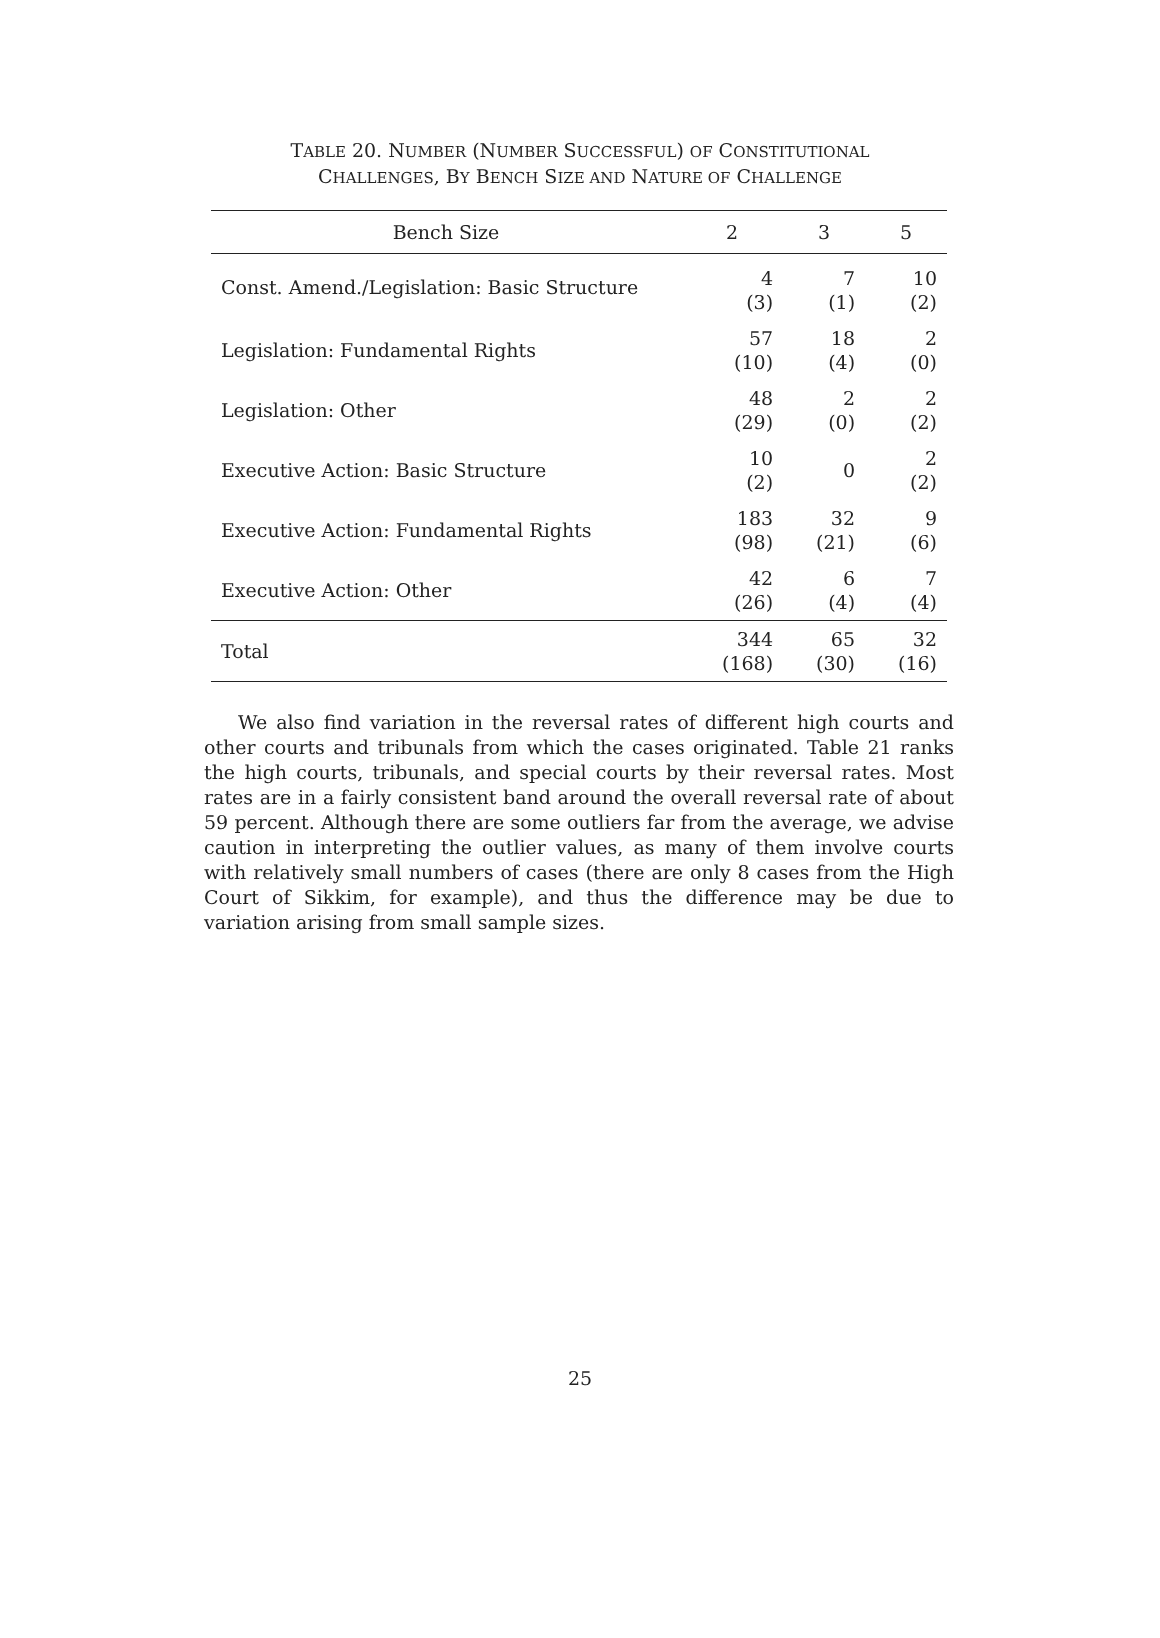TABLE 20. NUMBER (NUMBER SUCCESSFUL) OF CONSTITUTIONAL
CHALLENGES, BY BENCH SIZE AND NATURE OF CHALLENGE
| Bench Size | 2 | 3 | 5 |
| --- | --- | --- | --- |
| Const. Amend./Legislation: Basic Structure | 4 (3) | 7 (1) | 10 (2) |
| Legislation: Fundamental Rights | 57 (10) | 18 (4) | 2 (0) |
| Legislation: Other | 48 (29) | 2 (0) | 2 (2) |
| Executive Action: Basic Structure | 10 (2) | 0 | 2 (2) |
| Executive Action: Fundamental Rights | 183 (98) | 32 (21) | 9 (6) |
| Executive Action: Other | 42 (26) | 6 (4) | 7 (4) |
| Total | 344 (168) | 65 (30) | 32 (16) |
We also find variation in the reversal rates of different high courts and other courts and tribunals from which the cases originated. Table 21 ranks the high courts, tribunals, and special courts by their reversal rates. Most rates are in a fairly consistent band around the overall reversal rate of about 59 percent. Although there are some outliers far from the average, we advise caution in interpreting the outlier values, as many of them involve courts with relatively small numbers of cases (there are only 8 cases from the High Court of Sikkim, for example), and thus the difference may be due to variation arising from small sample sizes.
25